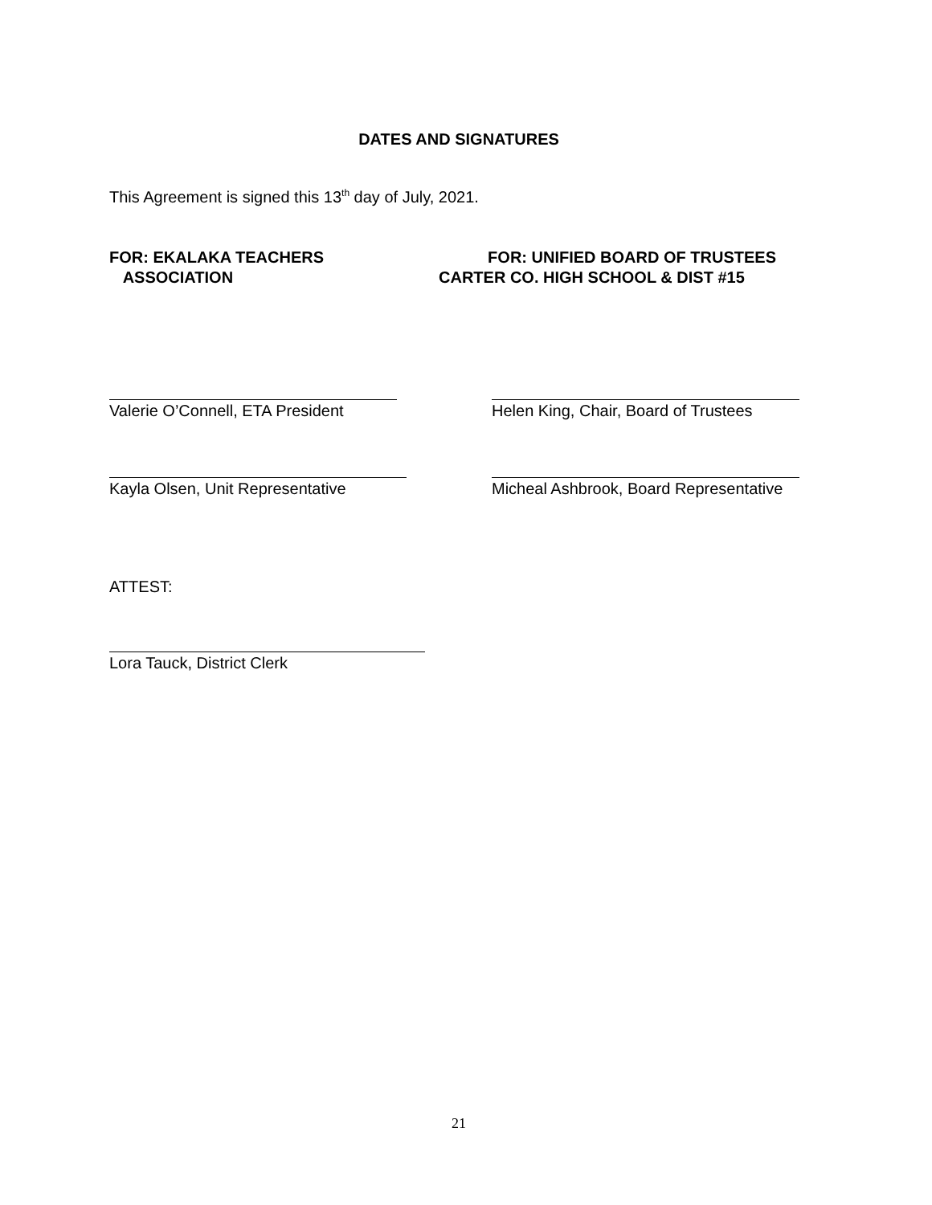DATES AND SIGNATURES
This Agreement is signed this 13<sup>th</sup> day of July, 2021.
FOR: EKALAKA TEACHERS
ASSOCIATION
FOR: UNIFIED BOARD OF TRUSTEES
CARTER CO. HIGH SCHOOL & DIST #15
Valerie O’Connell, ETA President
Helen King, Chair, Board of Trustees
Kayla Olsen, Unit Representative
Micheal Ashbrook, Board Representative
ATTEST:
Lora Tauck, District Clerk
21